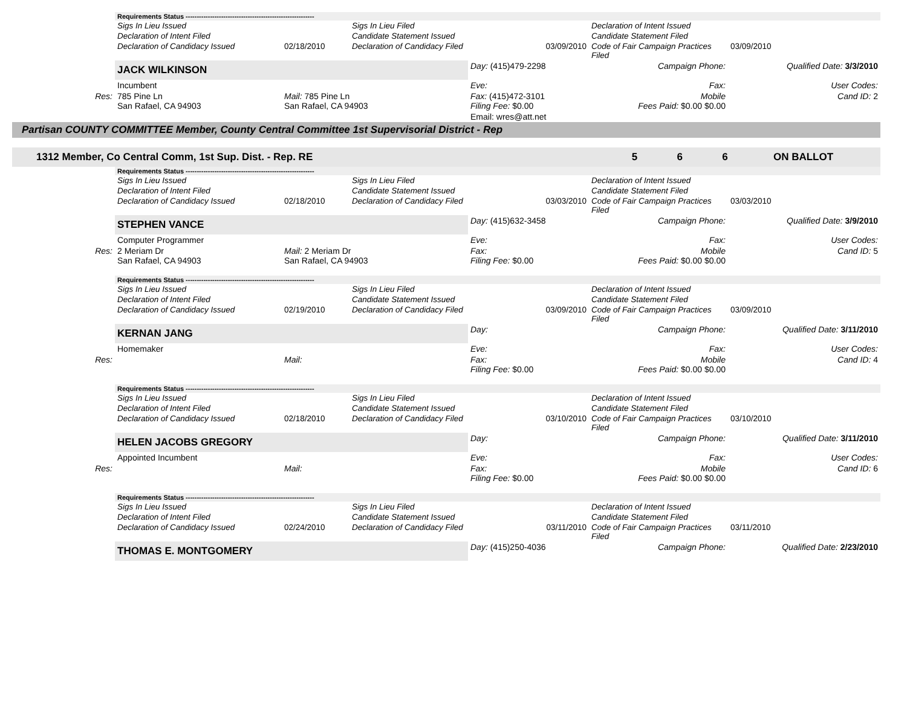| | Requirements Status ---------------------------------------------------------- | | | | | |
| | Sigs In Lieu Issued | | Sigs In Lieu Filed | | Declaration of Intent Issued | |
| | Declaration of Intent Filed | | Candidate Statement Issued | | Candidate Statement Filed | |
| | Declaration of Candidacy Issued | 02/18/2010 | Declaration of Candidacy Filed | 03/09/2010 | Code of Fair Campaign Practices Filed | 03/09/2010 |
| | JACK WILKINSON | | | Day: (415)479-2298 | Campaign Phone: | Qualified Date: 3/3/2010 |
| | Incumbent | | | Eve: | Fax: | User Codes: |
| Res: | 785 Pine Ln San Rafael, CA 94903 | Mail: 785 Pine Ln San Rafael, CA 94903 | | Fax: (415)472-3101 Filing Fee: $0.00 | Mobile Fees Paid: $0.00 $0.00 | Cand ID: 2 |
| | | | | Email: wres@att.net | | |
| Partisan COUNTY COMMITTEE Member, County Central Committee 1st Supervisorial District - Rep | | | | | | |
| 1312 Member, Co Central Comm, 1st Sup. Dist. - Rep. RE 5 6 6 ON BALLOT | | | | | | |
| | Requirements Status ---------------------------------------------------------- | | | | | |
| | Sigs In Lieu Issued | | Sigs In Lieu Filed | | Declaration of Intent Issued | |
| | Declaration of Intent Filed | | Candidate Statement Issued | | Candidate Statement Filed | |
| | Declaration of Candidacy Issued | 02/18/2010 | Declaration of Candidacy Filed | 03/03/2010 | Code of Fair Campaign Practices Filed | 03/03/2010 |
| | STEPHEN VANCE | | | Day: (415)632-3458 | Campaign Phone: | Qualified Date: 3/9/2010 |
| | Computer Programmer | | | Eve: | Fax: | User Codes: |
| Res: | 2 Meriam Dr San Rafael, CA 94903 | Mail: 2 Meriam Dr San Rafael, CA 94903 | | Fax: Filing Fee: $0.00 | Mobile Fees Paid: $0.00 $0.00 | Cand ID: 5 |
| | Requirements Status ---------------------------------------------------------- | | | | | |
| | Sigs In Lieu Issued | | Sigs In Lieu Filed | | Declaration of Intent Issued | |
| | Declaration of Intent Filed | | Candidate Statement Issued | | Candidate Statement Filed | |
| | Declaration of Candidacy Issued | 02/19/2010 | Declaration of Candidacy Filed | 03/09/2010 | Code of Fair Campaign Practices Filed | 03/09/2010 |
| | KERNAN JANG | | | Day: | Campaign Phone: | Qualified Date: 3/11/2010 |
| | Homemaker | | | Eve: | Fax: | User Codes: |
| Res: | | Mail: | | Fax: Filing Fee: $0.00 | Mobile Fees Paid: $0.00 $0.00 | Cand ID: 4 |
| | Requirements Status ---------------------------------------------------------- | | | | | |
| | Sigs In Lieu Issued | | Sigs In Lieu Filed | | Declaration of Intent Issued | |
| | Declaration of Intent Filed | | Candidate Statement Issued | | Candidate Statement Filed | |
| | Declaration of Candidacy Issued | 02/18/2010 | Declaration of Candidacy Filed | 03/10/2010 | Code of Fair Campaign Practices Filed | 03/10/2010 |
| | HELEN JACOBS GREGORY | | | Day: | Campaign Phone: | Qualified Date: 3/11/2010 |
| | Appointed Incumbent | | | Eve: | Fax: | User Codes: |
| Res: | | Mail: | | Fax: Filing Fee: $0.00 | Mobile Fees Paid: $0.00 $0.00 | Cand ID: 6 |
| | Requirements Status ---------------------------------------------------------- | | | | | |
| | Sigs In Lieu Issued | | Sigs In Lieu Filed | | Declaration of Intent Issued | |
| | Declaration of Intent Filed | | Candidate Statement Issued | | Candidate Statement Filed | |
| | Declaration of Candidacy Issued | 02/24/2010 | Declaration of Candidacy Filed | 03/11/2010 | Code of Fair Campaign Practices Filed | 03/11/2010 |
| | THOMAS E. MONTGOMERY | | | Day: (415)250-4036 | Campaign Phone: | Qualified Date: 2/23/2010 |